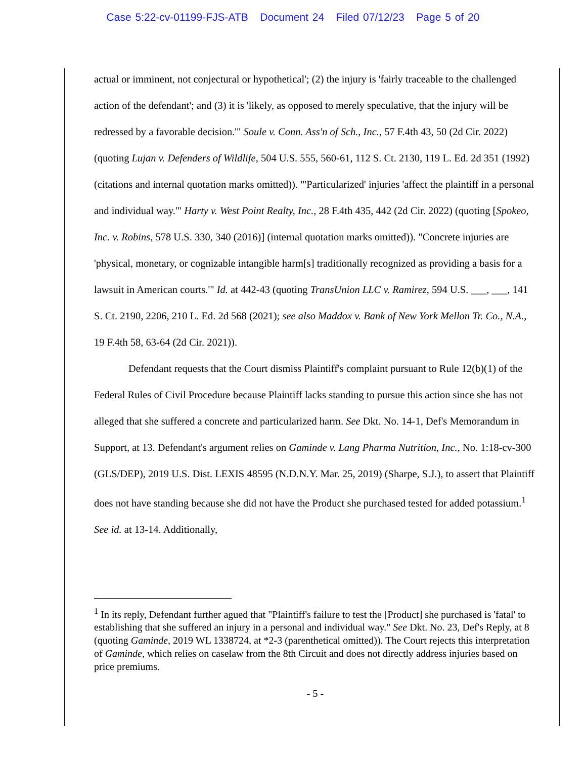Case 5:22-cv-01199-FJS-ATB Document 24 Filed 07/12/23 Page 5 of 20
actual or imminent, not conjectural or hypothetical'; (2) the injury is 'fairly traceable to the challenged action of the defendant'; and (3) it is 'likely, as opposed to merely speculative, that the injury will be redressed by a favorable decision.'" Soule v. Conn. Ass'n of Sch., Inc., 57 F.4th 43, 50 (2d Cir. 2022) (quoting Lujan v. Defenders of Wildlife, 504 U.S. 555, 560-61, 112 S. Ct. 2130, 119 L. Ed. 2d 351 (1992) (citations and internal quotation marks omitted)). "'Particularized' injuries 'affect the plaintiff in a personal and individual way.'" Harty v. West Point Realty, Inc., 28 F.4th 435, 442 (2d Cir. 2022) (quoting [Spokeo, Inc. v. Robins, 578 U.S. 330, 340 (2016)] (internal quotation marks omitted)). "Concrete injuries are 'physical, monetary, or cognizable intangible harm[s] traditionally recognized as providing a basis for a lawsuit in American courts.'" Id. at 442-43 (quoting TransUnion LLC v. Ramirez, 594 U.S. ___, ___, 141 S. Ct. 2190, 2206, 210 L. Ed. 2d 568 (2021); see also Maddox v. Bank of New York Mellon Tr. Co., N.A., 19 F.4th 58, 63-64 (2d Cir. 2021)).
Defendant requests that the Court dismiss Plaintiff's complaint pursuant to Rule 12(b)(1) of the Federal Rules of Civil Procedure because Plaintiff lacks standing to pursue this action since she has not alleged that she suffered a concrete and particularized harm. See Dkt. No. 14-1, Def's Memorandum in Support, at 13. Defendant's argument relies on Gaminde v. Lang Pharma Nutrition, Inc., No. 1:18-cv-300 (GLS/DEP), 2019 U.S. Dist. LEXIS 48595 (N.D.N.Y. Mar. 25, 2019) (Sharpe, S.J.), to assert that Plaintiff does not have standing because she did not have the Product she purchased tested for added potassium.<sup>1</sup> See id. at 13-14. Additionally,
<sup>1</sup> In its reply, Defendant further agued that "Plaintiff's failure to test the [Product] she purchased is 'fatal' to establishing that she suffered an injury in a personal and individual way." See Dkt. No. 23, Def's Reply, at 8 (quoting Gaminde, 2019 WL 1338724, at *2-3 (parenthetical omitted)). The Court rejects this interpretation of Gaminde, which relies on caselaw from the 8th Circuit and does not directly address injuries based on price premiums.
- 5 -